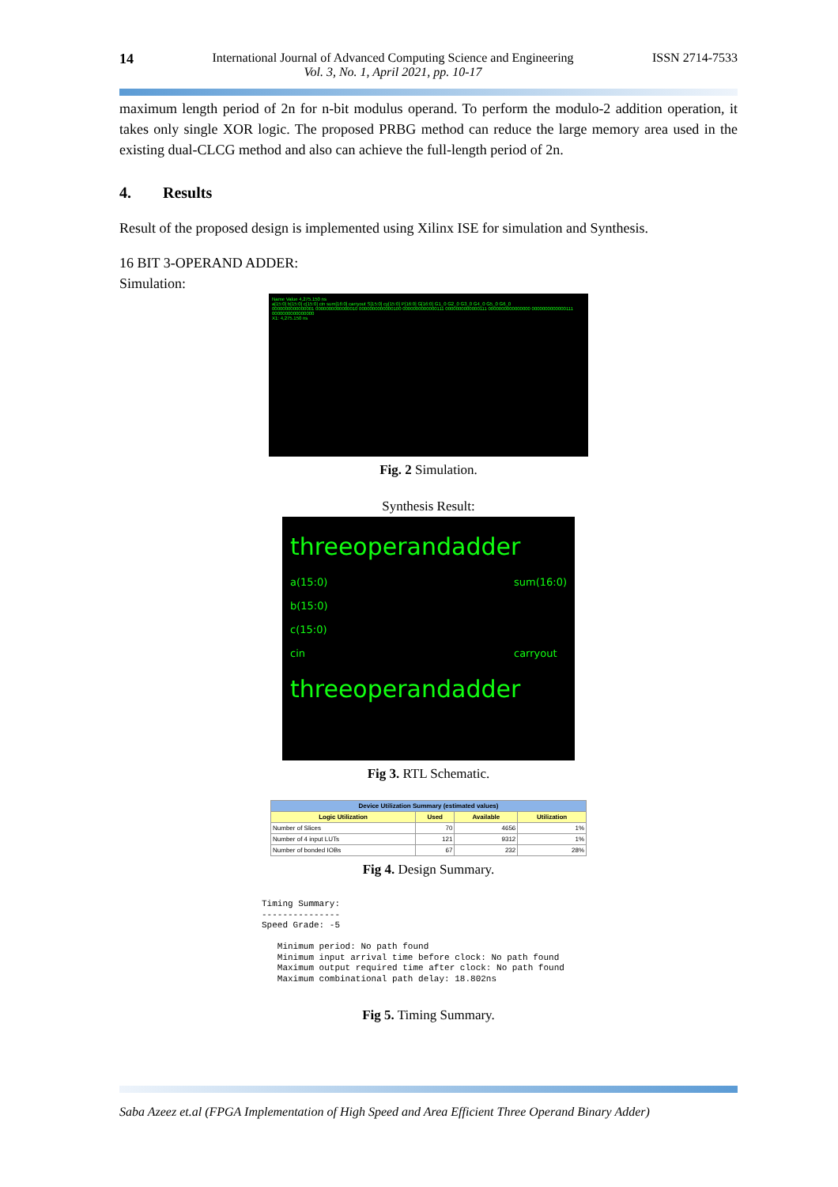14 International Journal of Advanced Computing Science and Engineering
Vol. 3, No. 1, April 2021, pp. 10-17 ISSN 2714-7533
maximum length period of 2n for n-bit modulus operand. To perform the modulo-2 addition operation, it takes only single XOR logic. The proposed PRBG method can reduce the large memory area used in the existing dual-CLCG method and also can achieve the full-length period of 2n.
4. Results
Result of the proposed design is implemented using Xilinx ISE for simulation and Synthesis.
16 BIT 3-OPERAND ADDER:
Simulation:
Name Value 4,275.150 ns
a[15:0] b[15:0] c[15:0] cin sum[16:0] carryout S[15:0] cy[15:0] P[16:0] G[16:0] G1_0 G2_0 G3_0 G4_0 G5_0 G6_0
0000000000000001 0000000000000010 0000000000000100 0000000000000111 0000000000000111 0000000000000000 0000000000000111 0000000000000000
X1: 4,275.150 ns
Fig. 2 Simulation.
Synthesis Result:
threeoperandadder
a(15:0)
b(15:0)
c(15:0)
cin sum(16:0)
carryout
threeoperandadder
Fig 3. RTL Schematic.
| Device Utilization Summary (estimated values) | | | |
| --- | --- | --- | --- |
| Logic Utilization | Used | Available | Utilization |
| Number of Slices | 70 | 4656 | 1% |
| Number of 4 input LUTs | 121 | 9312 | 1% |
| Number of bonded IOBs | 67 | 232 | 28% |
Fig 4. Design Summary.
Timing Summary:
---------------
Speed Grade: -5

   Minimum period: No path found
   Minimum input arrival time before clock: No path found
   Maximum output required time after clock: No path found
   Maximum combinational path delay: 18.802ns
Fig 5. Timing Summary.
Saba Azeez et.al (FPGA Implementation of High Speed and Area Efficient Three Operand Binary Adder)